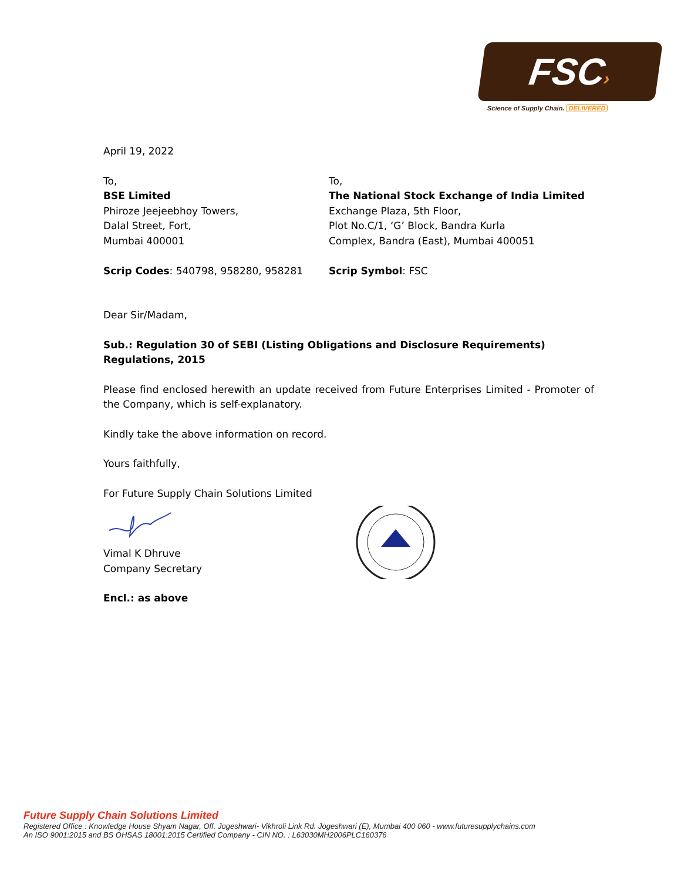FSC›
Science of Supply Chain. DELIVERED
April 19, 2022
To,
BSE Limited
Phiroze Jeejeebhoy Towers,
Dalal Street, Fort,
Mumbai 400001
Scrip Codes: 540798, 958280, 958281
To,
The National Stock Exchange of India Limited
Exchange Plaza, 5th Floor,
Plot No.C/1, ‘G’ Block, Bandra Kurla
Complex, Bandra (East), Mumbai 400051
Scrip Symbol: FSC
Dear Sir/Madam,
Sub.: Regulation 30 of SEBI (Listing Obligations and Disclosure Requirements) Regulations, 2015
Please find enclosed herewith an update received from Future Enterprises Limited - Promoter of the Company, which is self-explanatory.
Kindly take the above information on record.
Yours faithfully,
For Future Supply Chain Solutions Limited
Vimal K Dhruve
Company Secretary
Encl.: as above
Future Supply Chain Solutions Limited
Registered Office : Knowledge House Shyam Nagar, Off. Jogeshwari- Vikhroli Link Rd. Jogeshwari (E), Mumbai 400 060 - www.futuresupplychains.com
An ISO 9001:2015 and BS OHSAS 18001:2015 Certified Company - CIN NO. : L63030MH2006PLC160376